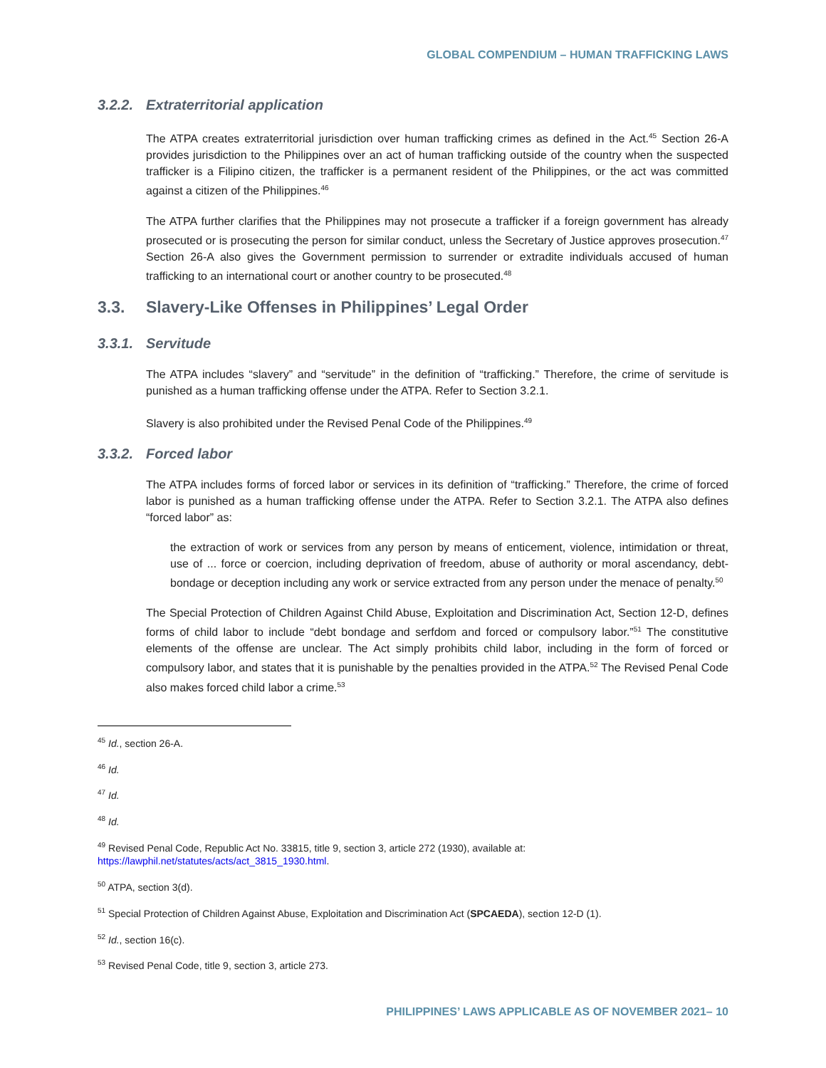GLOBAL COMPENDIUM – HUMAN TRAFFICKING LAWS
3.2.2. Extraterritorial application
The ATPA creates extraterritorial jurisdiction over human trafficking crimes as defined in the Act.<sup>45</sup> Section 26-A provides jurisdiction to the Philippines over an act of human trafficking outside of the country when the suspected trafficker is a Filipino citizen, the trafficker is a permanent resident of the Philippines, or the act was committed against a citizen of the Philippines.<sup>46</sup>
The ATPA further clarifies that the Philippines may not prosecute a trafficker if a foreign government has already prosecuted or is prosecuting the person for similar conduct, unless the Secretary of Justice approves prosecution.<sup>47</sup> Section 26-A also gives the Government permission to surrender or extradite individuals accused of human trafficking to an international court or another country to be prosecuted.<sup>48</sup>
3.3. Slavery-Like Offenses in Philippines’ Legal Order
3.3.1. Servitude
The ATPA includes “slavery” and “servitude” in the definition of “trafficking.” Therefore, the crime of servitude is punished as a human trafficking offense under the ATPA. Refer to Section 3.2.1.
Slavery is also prohibited under the Revised Penal Code of the Philippines.<sup>49</sup>
3.3.2. Forced labor
The ATPA includes forms of forced labor or services in its definition of “trafficking.” Therefore, the crime of forced labor is punished as a human trafficking offense under the ATPA. Refer to Section 3.2.1. The ATPA also defines “forced labor” as:
the extraction of work or services from any person by means of enticement, violence, intimidation or threat, use of ... force or coercion, including deprivation of freedom, abuse of authority or moral ascendancy, debt-bondage or deception including any work or service extracted from any person under the menace of penalty.<sup>50</sup>
The Special Protection of Children Against Child Abuse, Exploitation and Discrimination Act, Section 12-D, defines forms of child labor to include “debt bondage and serfdom and forced or compulsory labor.”<sup>51</sup> The constitutive elements of the offense are unclear. The Act simply prohibits child labor, including in the form of forced or compulsory labor, and states that it is punishable by the penalties provided in the ATPA.<sup>52</sup> The Revised Penal Code also makes forced child labor a crime.<sup>53</sup>
<sup>45</sup> Id., section 26-A.
<sup>46</sup> Id.
<sup>47</sup> Id.
<sup>48</sup> Id.
<sup>49</sup> Revised Penal Code, Republic Act No. 33815, title 9, section 3, article 272 (1930), available at:
https://lawphil.net/statutes/acts/act_3815_1930.html.
<sup>50</sup> ATPA, section 3(d).
<sup>51</sup> Special Protection of Children Against Abuse, Exploitation and Discrimination Act (SPCAEDA), section 12-D (1).
<sup>52</sup> Id., section 16(c).
<sup>53</sup> Revised Penal Code, title 9, section 3, article 273.
PHILIPPINES’ LAWS APPLICABLE AS OF NOVEMBER 2021– 10